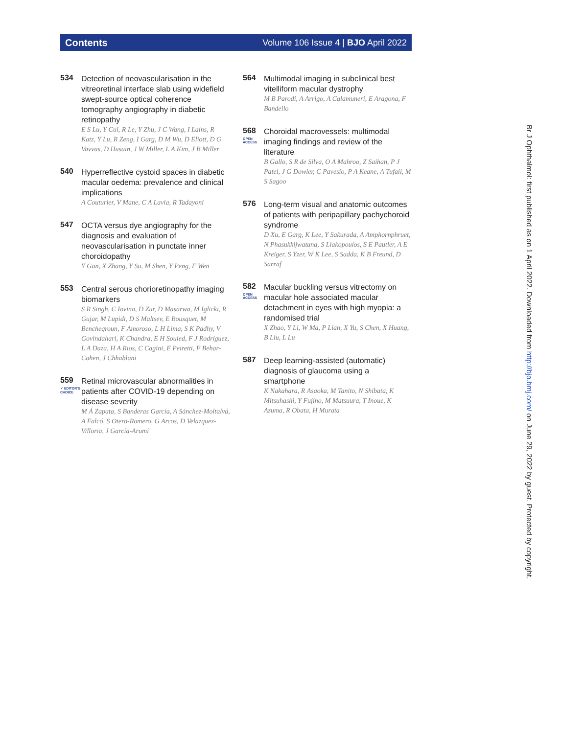Contents Volume 106 Issue 4 | BJO April 2022
534
Detection of neovascularisation in the vitreoretinal interface slab using widefield swept-source optical coherence tomography angiography in diabetic retinopathy
E S Lu, Y Cui, R Le, Y Zhu, J C Wang, I Laíns, R Katz, Y Lu, R Zeng, I Garg, D M Wu, D Eliott, D G Vavvas, D Husain, J W Miller, L A Kim, J B Miller
540
Hyperreflective cystoid spaces in diabetic macular oedema: prevalence and clinical implications
A Couturier, V Mane, C A Lavia, R Tadayoni
547
OCTA versus dye angiography for the diagnosis and evaluation of neovascularisation in punctate inner choroidopathy
Y Gan, X Zhang, Y Su, M Shen, Y Peng, F Wen
553
Central serous chorioretinopathy imaging biomarkers
S R Singh, C Iovino, D Zur, D Masarwa, M Iglicki, R Gujar, M Lupidi, D S Maltsev, E Bousquet, M Bencheqroun, F Amoroso, L H Lima, S K Padhy, V Govindahari, K Chandra, E H Souied, F J Rodriguez, L A Daza, H A Rios, C Cagini, E Peiretti, F Behar-Cohen, J Chhablani
559
✓ EDITOR'S CHOICE
Retinal microvascular abnormalities in patients after COVID-19 depending on disease severity
M Á Zapata, S Banderas García, A Sánchez-Moltalvá, A Falcó, S Otero-Romero, G Arcos, D Velazquez-Villoria, J García-Arumí
564
Multimodal imaging in subclinical best vitelliform macular dystrophy
M B Parodi, A Arrigo, A Calamuneri, E Aragona, F Bandello
568
OPEN ACCESS
Choroidal macrovessels: multimodal imaging findings and review of the literature
B Gallo, S R de Silva, O A Mahroo, Z Saihan, P J Patel, J G Dowler, C Pavesio, P A Keane, A Tufail, M S Sagoo
576
Long-term visual and anatomic outcomes of patients with peripapillary pachychoroid syndrome
D Xu, E Garg, K Lee, Y Sakurada, A Amphornphruet, N Phasukkijwatana, S Liakopoulos, S E Pautler, A E Kreiger, S Yzer, W K Lee, S Sadda, K B Freund, D Sarraf
582
OPEN ACCESS
Macular buckling versus vitrectomy on macular hole associated macular detachment in eyes with high myopia: a randomised trial
X Zhao, Y Li, W Ma, P Lian, X Yu, S Chen, X Huang, B Liu, L Lu
587
Deep learning-assisted (automatic) diagnosis of glaucoma using a smartphone
K Nakahara, R Asaoka, M Tanito, N Shibata, K Mitsuhashi, Y Fujino, M Matsuura, T Inoue, K Azuma, R Obata, H Murata
Br J Ophthalmol: first published as on 1 April 2022. Downloaded from http://bjo.bmj.com/ on June 29, 2022 by guest. Protected by copyright.